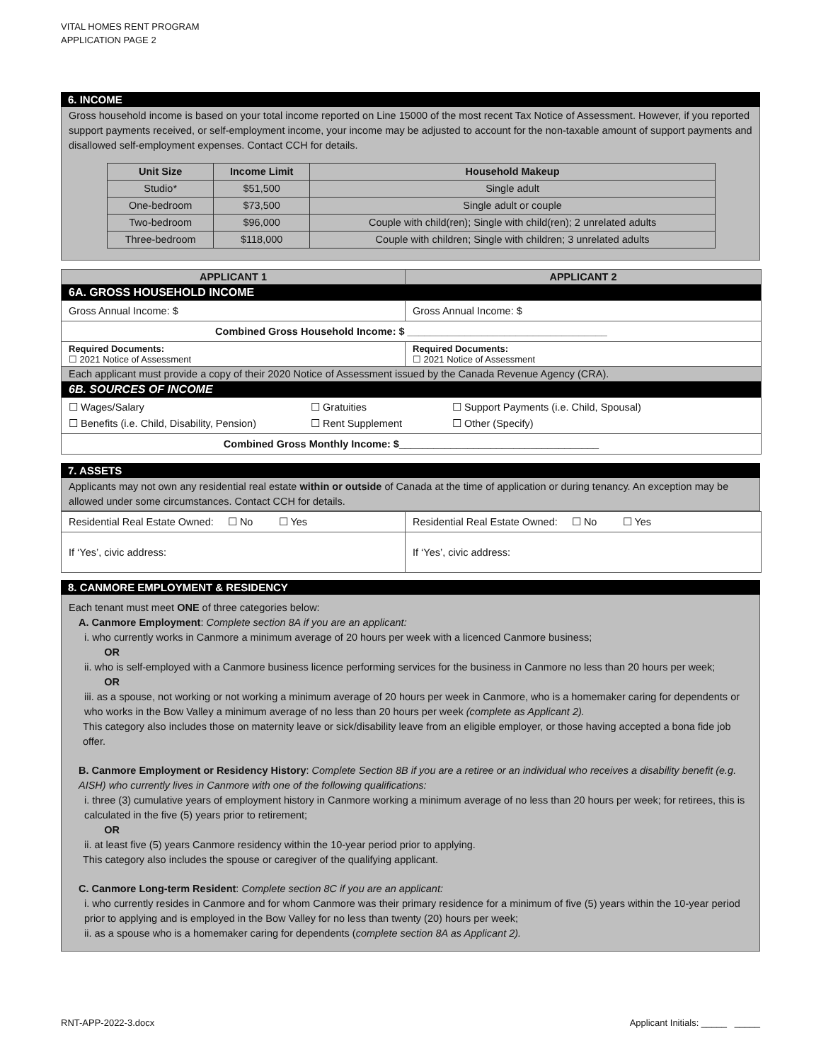VITAL HOMES RENT PROGRAM
APPLICATION PAGE 2
6. INCOME
Gross household income is based on your total income reported on Line 15000 of the most recent Tax Notice of Assessment. However, if you reported support payments received, or self-employment income, your income may be adjusted to account for the non-taxable amount of support payments and disallowed self-employment expenses. Contact CCH for details.
| Unit Size | Income Limit | Household Makeup |
| --- | --- | --- |
| Studio* | $51,500 | Single adult |
| One-bedroom | $73,500 | Single adult or couple |
| Two-bedroom | $96,000 | Couple with child(ren); Single with child(ren); 2 unrelated adults |
| Three-bedroom | $118,000 | Couple with children; Single with children; 3 unrelated adults |
| APPLICANT 1 | APPLICANT 2 |
| 6A. GROSS HOUSEHOLD INCOME | |
| Gross Annual Income: $ | Gross Annual Income: $ |
| Combined Gross Household Income: $ ___________________________________ | |
| Required Documents: ☐ 2021 Notice of Assessment | Required Documents: ☐ 2021 Notice of Assessment |
| Each applicant must provide a copy of their 2020 Notice of Assessment issued by the Canada Revenue Agency (CRA). | |
| 6B. SOURCES OF INCOME | |
| ☐ Wages/Salary ☐ Gratuities ☐ Support Payments (i.e. Child, Spousal) ☐ Benefits (i.e. Child, Disability, Pension) ☐ Rent Supplement ☐ Other (Specify) | |
| Combined Gross Monthly Income: $___________________________________ | |
7. ASSETS
Applicants may not own any residential real estate within or outside of Canada at the time of application or during tenancy. An exception may be allowed under some circumstances. Contact CCH for details.
| Residential Real Estate Owned: ☐ No ☐ Yes | Residential Real Estate Owned: ☐ No ☐ Yes |
| If ‘Yes’, civic address: | If ‘Yes’, civic address: |
8. CANMORE EMPLOYMENT & RESIDENCY
Each tenant must meet ONE of three categories below:
A. Canmore Employment: Complete section 8A if you are an applicant:
i. who currently works in Canmore a minimum average of 20 hours per week with a licenced Canmore business;
OR
ii. who is self-employed with a Canmore business licence performing services for the business in Canmore no less than 20 hours per week;
OR
iii. as a spouse, not working or not working a minimum average of 20 hours per week in Canmore, who is a homemaker caring for dependents or who works in the Bow Valley a minimum average of no less than 20 hours per week (complete as Applicant 2).
This category also includes those on maternity leave or sick/disability leave from an eligible employer, or those having accepted a bona fide job offer.
B. Canmore Employment or Residency History: Complete Section 8B if you are a retiree or an individual who receives a disability benefit (e.g. AISH) who currently lives in Canmore with one of the following qualifications:
i. three (3) cumulative years of employment history in Canmore working a minimum average of no less than 20 hours per week; for retirees, this is calculated in the five (5) years prior to retirement;
OR
ii. at least five (5) years Canmore residency within the 10-year period prior to applying.
This category also includes the spouse or caregiver of the qualifying applicant.
C. Canmore Long-term Resident: Complete section 8C if you are an applicant:
i. who currently resides in Canmore and for whom Canmore was their primary residence for a minimum of five (5) years within the 10-year period prior to applying and is employed in the Bow Valley for no less than twenty (20) hours per week;
ii. as a spouse who is a homemaker caring for dependents (complete section 8A as Applicant 2).
RNT-APP-2022-3.docx Applicant Initials: _____ _____